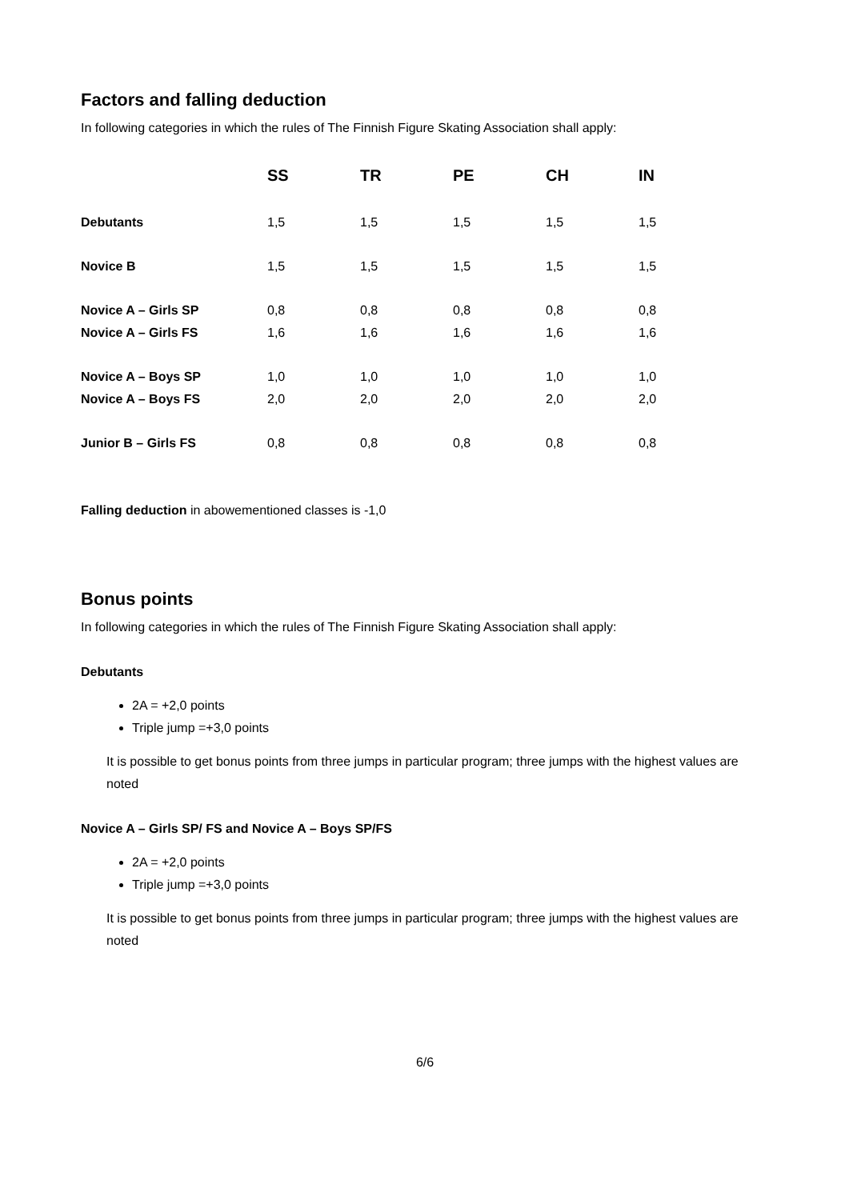Factors and falling deduction
In following categories in which the rules of The Finnish Figure Skating Association shall apply:
| | SS | TR | PE | CH | IN |
| --- | --- | --- | --- | --- | --- |
| Debutants | 1,5 | 1,5 | 1,5 | 1,5 | 1,5 |
| Novice B | 1,5 | 1,5 | 1,5 | 1,5 | 1,5 |
| Novice A – Girls SP | 0,8 | 0,8 | 0,8 | 0,8 | 0,8 |
| Novice A – Girls FS | 1,6 | 1,6 | 1,6 | 1,6 | 1,6 |
| Novice A – Boys SP | 1,0 | 1,0 | 1,0 | 1,0 | 1,0 |
| Novice A – Boys FS | 2,0 | 2,0 | 2,0 | 2,0 | 2,0 |
| Junior B – Girls FS | 0,8 | 0,8 | 0,8 | 0,8 | 0,8 |
Falling deduction in abowementioned classes is -1,0
Bonus points
In following categories in which the rules of The Finnish Figure Skating Association shall apply:
Debutants
2A = +2,0 points
Triple jump =+3,0 points
It is possible to get bonus points from three jumps in particular program; three jumps with the highest values are noted
Novice A – Girls SP/ FS and Novice A – Boys SP/FS
2A = +2,0 points
Triple jump =+3,0 points
It is possible to get bonus points from three jumps in particular program; three jumps with the highest values are noted
6/6